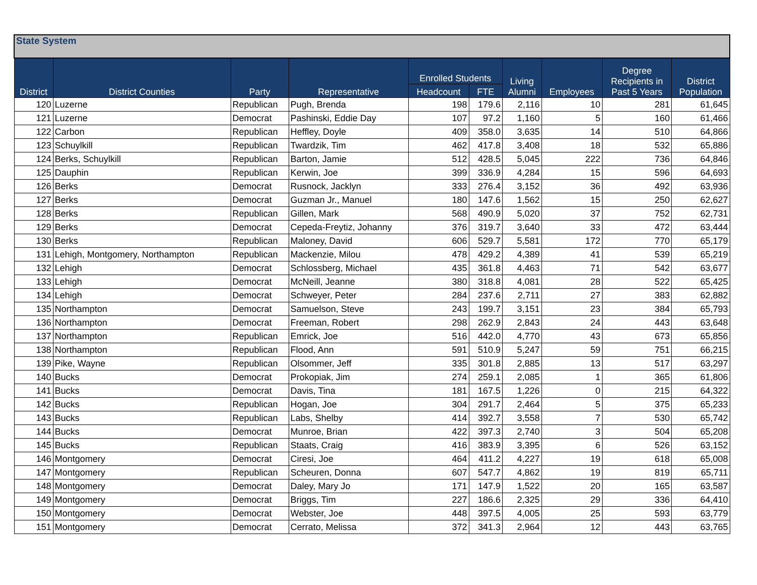| State System | | | | | | | | | |
| --- | --- | --- | --- | --- | --- | --- | --- | --- | --- |
| District | District Counties | Party | Representative | Enrolled Students | | Living Alumni | Employees | Degree Recipients in Past 5 Years | District Population |
| | | | | Headcount | FTE | | | | |
| 120 | Luzerne | Republican | Pugh, Brenda | 198 | 179.6 | 2,116 | 10 | 281 | 61,645 |
| 121 | Luzerne | Democrat | Pashinski, Eddie Day | 107 | 97.2 | 1,160 | 5 | 160 | 61,466 |
| 122 | Carbon | Republican | Heffley, Doyle | 409 | 358.0 | 3,635 | 14 | 510 | 64,866 |
| 123 | Schuylkill | Republican | Twardzik, Tim | 462 | 417.8 | 3,408 | 18 | 532 | 65,886 |
| 124 | Berks, Schuylkill | Republican | Barton, Jamie | 512 | 428.5 | 5,045 | 222 | 736 | 64,846 |
| 125 | Dauphin | Republican | Kerwin, Joe | 399 | 336.9 | 4,284 | 15 | 596 | 64,693 |
| 126 | Berks | Democrat | Rusnock, Jacklyn | 333 | 276.4 | 3,152 | 36 | 492 | 63,936 |
| 127 | Berks | Democrat | Guzman Jr., Manuel | 180 | 147.6 | 1,562 | 15 | 250 | 62,627 |
| 128 | Berks | Republican | Gillen, Mark | 568 | 490.9 | 5,020 | 37 | 752 | 62,731 |
| 129 | Berks | Democrat | Cepeda-Freytiz, Johanny | 376 | 319.7 | 3,640 | 33 | 472 | 63,444 |
| 130 | Berks | Republican | Maloney, David | 606 | 529.7 | 5,581 | 172 | 770 | 65,179 |
| 131 | Lehigh, Montgomery, Northampton | Republican | Mackenzie, Milou | 478 | 429.2 | 4,389 | 41 | 539 | 65,219 |
| 132 | Lehigh | Democrat | Schlossberg, Michael | 435 | 361.8 | 4,463 | 71 | 542 | 63,677 |
| 133 | Lehigh | Democrat | McNeill, Jeanne | 380 | 318.8 | 4,081 | 28 | 522 | 65,425 |
| 134 | Lehigh | Democrat | Schweyer, Peter | 284 | 237.6 | 2,711 | 27 | 383 | 62,882 |
| 135 | Northampton | Democrat | Samuelson, Steve | 243 | 199.7 | 3,151 | 23 | 384 | 65,793 |
| 136 | Northampton | Democrat | Freeman, Robert | 298 | 262.9 | 2,843 | 24 | 443 | 63,648 |
| 137 | Northampton | Republican | Emrick, Joe | 516 | 442.0 | 4,770 | 43 | 673 | 65,856 |
| 138 | Northampton | Republican | Flood, Ann | 591 | 510.9 | 5,247 | 59 | 751 | 66,215 |
| 139 | Pike, Wayne | Republican | Olsommer, Jeff | 335 | 301.8 | 2,885 | 13 | 517 | 63,297 |
| 140 | Bucks | Democrat | Prokopiak, Jim | 274 | 259.1 | 2,085 | 1 | 365 | 61,806 |
| 141 | Bucks | Democrat | Davis, Tina | 181 | 167.5 | 1,226 | 0 | 215 | 64,322 |
| 142 | Bucks | Republican | Hogan, Joe | 304 | 291.7 | 2,464 | 5 | 375 | 65,233 |
| 143 | Bucks | Republican | Labs, Shelby | 414 | 392.7 | 3,558 | 7 | 530 | 65,742 |
| 144 | Bucks | Democrat | Munroe, Brian | 422 | 397.3 | 2,740 | 3 | 504 | 65,208 |
| 145 | Bucks | Republican | Staats, Craig | 416 | 383.9 | 3,395 | 6 | 526 | 63,152 |
| 146 | Montgomery | Democrat | Ciresi, Joe | 464 | 411.2 | 4,227 | 19 | 618 | 65,008 |
| 147 | Montgomery | Republican | Scheuren, Donna | 607 | 547.7 | 4,862 | 19 | 819 | 65,711 |
| 148 | Montgomery | Democrat | Daley, Mary Jo | 171 | 147.9 | 1,522 | 20 | 165 | 63,587 |
| 149 | Montgomery | Democrat | Briggs, Tim | 227 | 186.6 | 2,325 | 29 | 336 | 64,410 |
| 150 | Montgomery | Democrat | Webster, Joe | 448 | 397.5 | 4,005 | 25 | 593 | 63,779 |
| 151 | Montgomery | Democrat | Cerrato, Melissa | 372 | 341.3 | 2,964 | 12 | 443 | 63,765 |